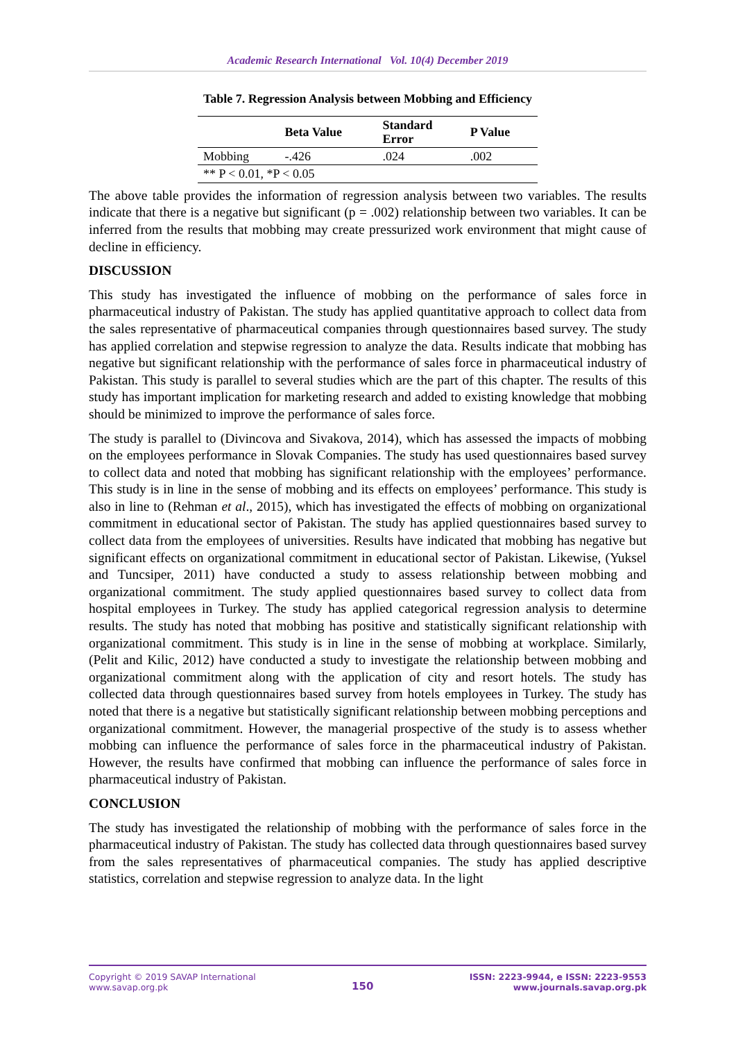Academic Research International Vol. 10(4) December 2019
Table 7. Regression Analysis between Mobbing and Efficiency
| | Beta Value | Standard Error | P Value |
| --- | --- | --- | --- |
| Mobbing | -.426 | .024 | .002 |
| ** P < 0.01, *P < 0.05 | | | |
The above table provides the information of regression analysis between two variables. The results indicate that there is a negative but significant (p = .002) relationship between two variables. It can be inferred from the results that mobbing may create pressurized work environment that might cause of decline in efficiency.
DISCUSSION
This study has investigated the influence of mobbing on the performance of sales force in pharmaceutical industry of Pakistan. The study has applied quantitative approach to collect data from the sales representative of pharmaceutical companies through questionnaires based survey. The study has applied correlation and stepwise regression to analyze the data. Results indicate that mobbing has negative but significant relationship with the performance of sales force in pharmaceutical industry of Pakistan. This study is parallel to several studies which are the part of this chapter. The results of this study has important implication for marketing research and added to existing knowledge that mobbing should be minimized to improve the performance of sales force.
The study is parallel to (Divincova and Sivakova, 2014), which has assessed the impacts of mobbing on the employees performance in Slovak Companies. The study has used questionnaires based survey to collect data and noted that mobbing has significant relationship with the employees’ performance. This study is in line in the sense of mobbing and its effects on employees’ performance. This study is also in line to (Rehman et al., 2015), which has investigated the effects of mobbing on organizational commitment in educational sector of Pakistan. The study has applied questionnaires based survey to collect data from the employees of universities. Results have indicated that mobbing has negative but significant effects on organizational commitment in educational sector of Pakistan. Likewise, (Yuksel and Tuncsiper, 2011) have conducted a study to assess relationship between mobbing and organizational commitment. The study applied questionnaires based survey to collect data from hospital employees in Turkey. The study has applied categorical regression analysis to determine results. The study has noted that mobbing has positive and statistically significant relationship with organizational commitment. This study is in line in the sense of mobbing at workplace. Similarly, (Pelit and Kilic, 2012) have conducted a study to investigate the relationship between mobbing and organizational commitment along with the application of city and resort hotels. The study has collected data through questionnaires based survey from hotels employees in Turkey. The study has noted that there is a negative but statistically significant relationship between mobbing perceptions and organizational commitment. However, the managerial prospective of the study is to assess whether mobbing can influence the performance of sales force in the pharmaceutical industry of Pakistan. However, the results have confirmed that mobbing can influence the performance of sales force in pharmaceutical industry of Pakistan.
CONCLUSION
The study has investigated the relationship of mobbing with the performance of sales force in the pharmaceutical industry of Pakistan. The study has collected data through questionnaires based survey from the sales representatives of pharmaceutical companies. The study has applied descriptive statistics, correlation and stepwise regression to analyze data. In the light
Copyright © 2019 SAVAP International
www.savap.org.pk
150
ISSN: 2223-9944, e ISSN: 2223-9553
www.journals.savap.org.pk